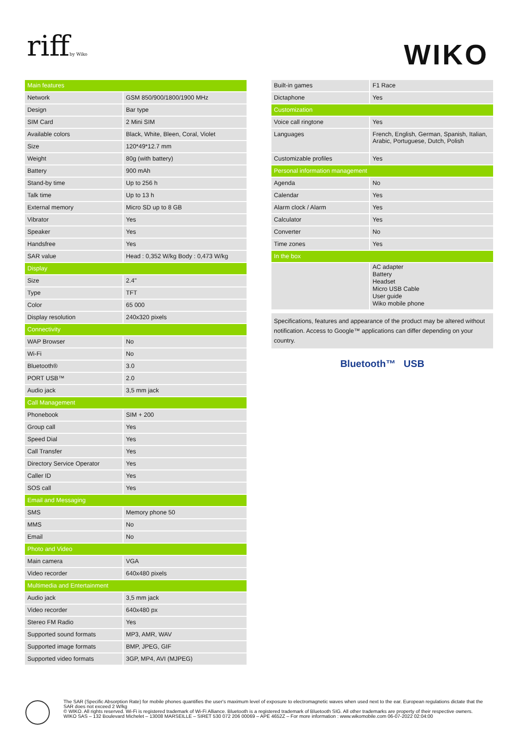riffby Wiko WIKO
| Main features | |
| Network | GSM 850/900/1800/1900 MHz |
| Design | Bar type |
| SIM Card | 2 Mini SIM |
| Available colors | Black, White, Bleen, Coral, Violet |
| Size | 120*49*12.7 mm |
| Weight | 80g (with battery) |
| Battery | 900 mAh |
| Stand-by time | Up to 256 h |
| Talk time | Up to 13 h |
| External memory | Micro SD up to 8 GB |
| Vibrator | Yes |
| Speaker | Yes |
| Handsfree | Yes |
| SAR value | Head : 0,352 W/kg Body : 0,473 W/kg |
| Display | |
| Size | 2.4" |
| Type | TFT |
| Color | 65 000 |
| Display resolution | 240x320 pixels |
| Connectivity | |
| WAP Browser | No |
| Wi-Fi | No |
| Bluetooth® | 3.0 |
| PORT USB™ | 2.0 |
| Audio jack | 3,5 mm jack |
| Call Management | |
| Phonebook | SIM + 200 |
| Group call | Yes |
| Speed Dial | Yes |
| Call Transfer | Yes |
| Directory Service Operator | Yes |
| Caller ID | Yes |
| SOS call | Yes |
| Email and Messaging | |
| SMS | Memory phone 50 |
| MMS | No |
| Email | No |
| Photo and Video | |
| Main camera | VGA |
| Video recorder | 640x480 pixels |
| Multimedia and Entertainment | |
| Audio jack | 3,5 mm jack |
| Video recorder | 640x480 px |
| Stereo FM Radio | Yes |
| Supported sound formats | MP3, AMR, WAV |
| Supported image formats | BMP, JPEG, GIF |
| Supported video formats | 3GP, MP4, AVI (MJPEG) |
| Built-in games | F1 Race |
| Dictaphone | Yes |
| Customization | |
| Voice call ringtone | Yes |
| Languages | French, English, German, Spanish, Italian, Arabic, Portuguese, Dutch, Polish |
| Customizable profiles | Yes |
| Personal information management | |
| Agenda | No |
| Calendar | Yes |
| Alarm clock / Alarm | Yes |
| Calculator | Yes |
| Converter | No |
| Time zones | Yes |
| In the box | |
| | AC adapter Battery Headset Micro USB Cable User guide Wiko mobile phone |
Specifications, features and appearance of the product may be altered without notification. Access to Google™ applications can differ depending on your country.
Bluetooth™ USB
The SAR (Specific Absorption Rate) for mobile phones quantifies the user's maximum level of exposure to electromagnetic waves when used next to the ear. European regulations dictate that the SAR does not exceed 2 W/kg
© WIKO. All rights reserved. Wi-Fi is registered trademark of Wi-Fi Alliance. Bluetooth is a registered trademark of Bluetooth SIG. All other trademarks are property of their respective owners.
WIKO SAS – 132 Boulevard Michelet – 13008 MARSEILLE – SIRET 530 072 206 00069 – APE 4652Z – For more information : www.wikomobile.com 06-07-2022 02:04:00